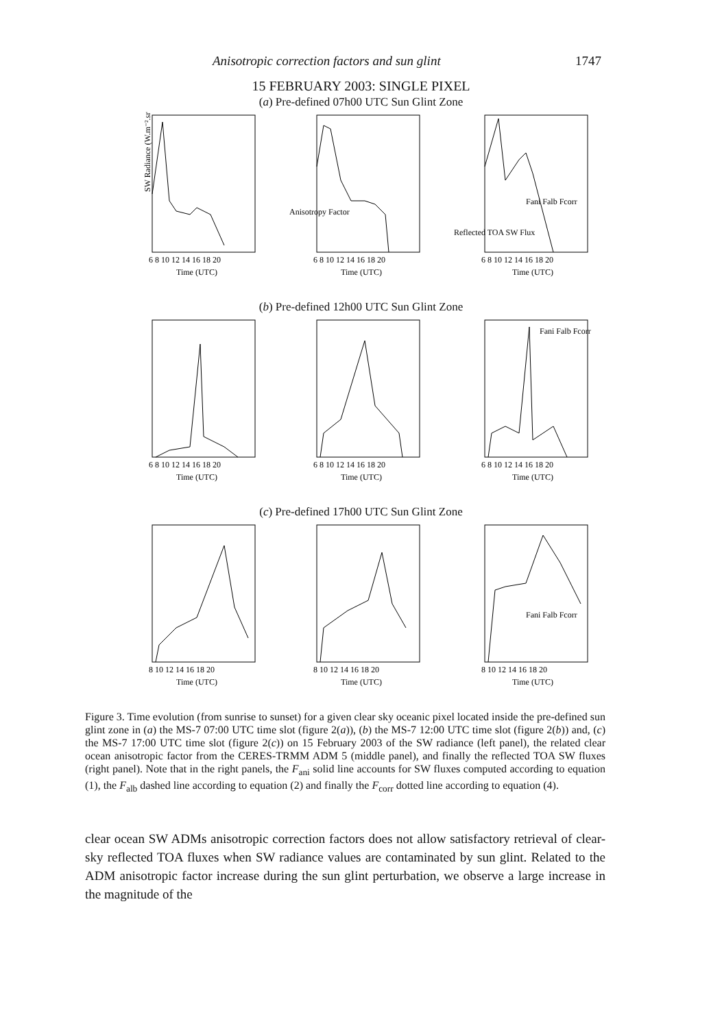Anisotropic correction factors and sun glint 1747
15 FEBRUARY 2003: SINGLE PIXEL
(a) Pre-defined 07h00 UTC Sun Glint Zone
SW Radiance (W.m⁻².sr⁻¹)
6 8 10 12 14 16 18 20
Time (UTC)
Anisotropy Factor
6 8 10 12 14 16 18 20
Time (UTC)
Fani Falb Fcorr
Reflected TOA SW Flux
6 8 10 12 14 16 18 20
Time (UTC)
(b) Pre-defined 12h00 UTC Sun Glint Zone
6 8 10 12 14 16 18 20
Time (UTC)
6 8 10 12 14 16 18 20
Time (UTC)
Fani Falb Fcorr
6 8 10 12 14 16 18 20
Time (UTC)
(c) Pre-defined 17h00 UTC Sun Glint Zone
8 10 12 14 16 18 20
Time (UTC)
8 10 12 14 16 18 20
Time (UTC)
Fani Falb Fcorr
8 10 12 14 16 18 20
Time (UTC)
Figure 3. Time evolution (from sunrise to sunset) for a given clear sky oceanic pixel located inside the pre-defined sun glint zone in (a) the MS-7 07:00 UTC time slot (figure 2(a)), (b) the MS-7 12:00 UTC time slot (figure 2(b)) and, (c) the MS-7 17:00 UTC time slot (figure 2(c)) on 15 February 2003 of the SW radiance (left panel), the related clear ocean anisotropic factor from the CERES-TRMM ADM 5 (middle panel), and finally the reflected TOA SW fluxes (right panel). Note that in the right panels, the F<sub>ani</sub> solid line accounts for SW fluxes computed according to equation (1), the F<sub>alb</sub> dashed line according to equation (2) and finally the F<sub>corr</sub> dotted line according to equation (4).
clear ocean SW ADMs anisotropic correction factors does not allow satisfactory retrieval of clear-sky reflected TOA fluxes when SW radiance values are contaminated by sun glint. Related to the ADM anisotropic factor increase during the sun glint perturbation, we observe a large increase in the magnitude of the